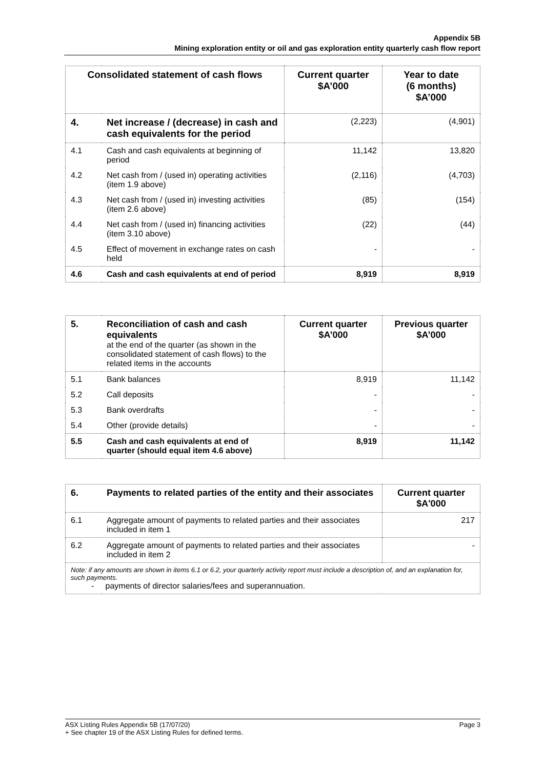Appendix 5B
Mining exploration entity or oil and gas exploration entity quarterly cash flow report
| Consolidated statement of cash flows | | Current quarter $A’000 | Year to date (6 months) $A’000 |
| --- | --- | --- | --- |
| 4. | Net increase / (decrease) in cash and cash equivalents for the period | (2,223) | (4,901) |
| 4.1 | Cash and cash equivalents at beginning of period | 11,142 | 13,820 |
| 4.2 | Net cash from / (used in) operating activities (item 1.9 above) | (2,116) | (4,703) |
| 4.3 | Net cash from / (used in) investing activities (item 2.6 above) | (85) | (154) |
| 4.4 | Net cash from / (used in) financing activities (item 3.10 above) | (22) | (44) |
| 4.5 | Effect of movement in exchange rates on cash held | - | - |
| 4.6 | Cash and cash equivalents at end of period | 8,919 | 8,919 |
| 5. | Reconciliation of cash and cash equivalents at the end of the quarter (as shown in the consolidated statement of cash flows) to the related items in the accounts | Current quarter $A’000 | Previous quarter $A’000 |
| 5.1 | Bank balances | 8,919 | 11,142 |
| 5.2 | Call deposits | - | - |
| 5.3 | Bank overdrafts | - | - |
| 5.4 | Other (provide details) | - | - |
| 5.5 | Cash and cash equivalents at end of quarter (should equal item 4.6 above) | 8,919 | 11,142 |
| 6. | Payments to related parties of the entity and their associates | Current quarter $A'000 |
| 6.1 | Aggregate amount of payments to related parties and their associates included in item 1 | 217 |
| 6.2 | Aggregate amount of payments to related parties and their associates included in item 2 | - |
| Note: if any amounts are shown in items 6.1 or 6.2, your quarterly activity report must include a description of, and an explanation for, such payments. - payments of director salaries/fees and superannuation. | | |
Page 3 ASX Listing Rules Appendix 5B (17/07/20)
+ See chapter 19 of the ASX Listing Rules for defined terms.